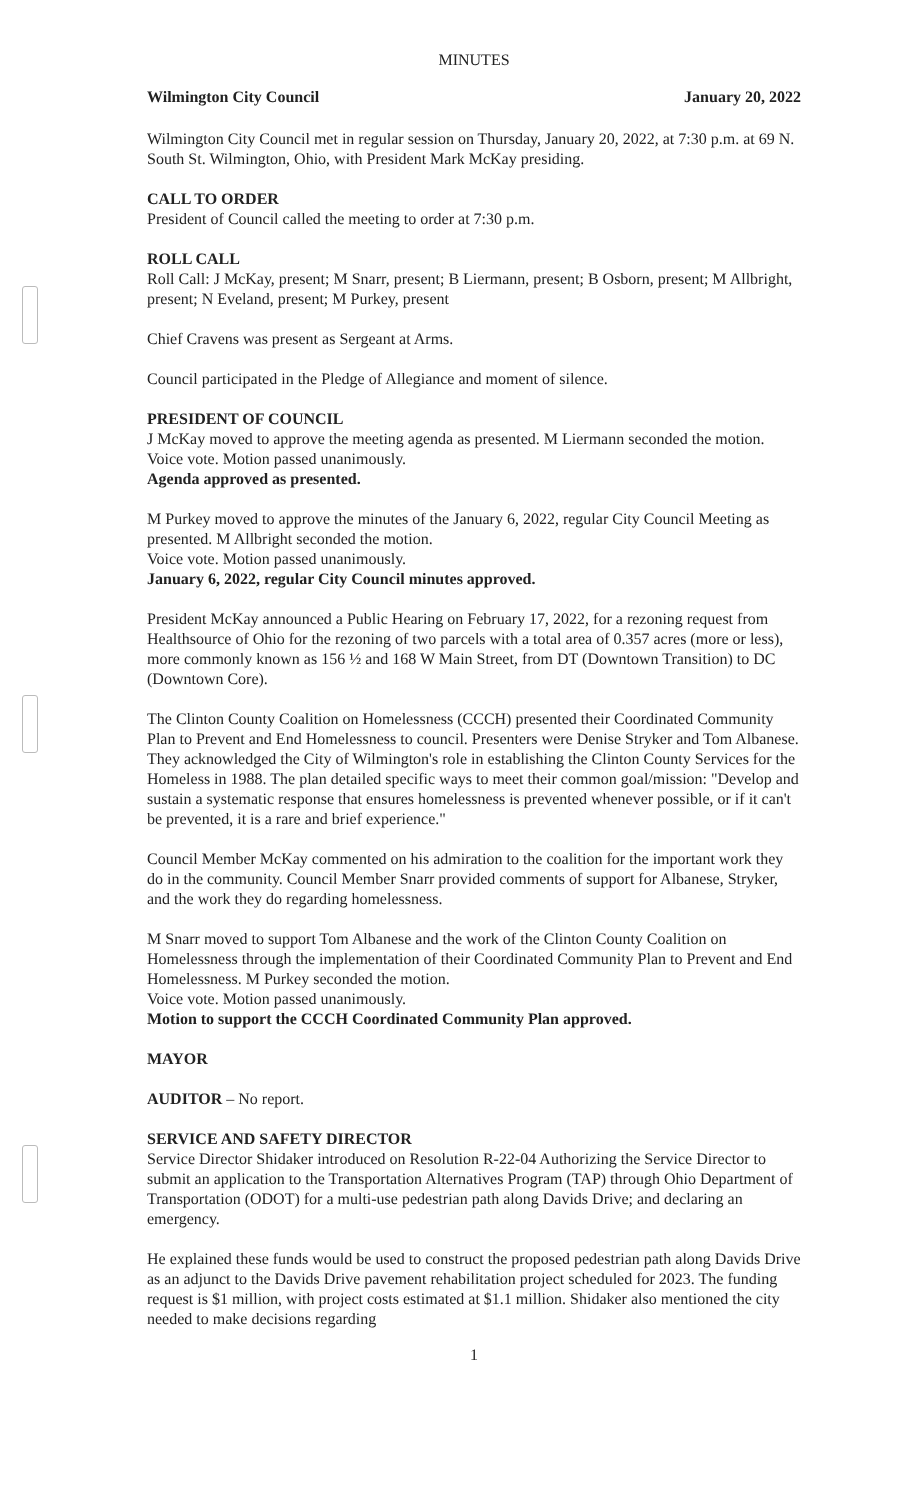MINUTES
Wilmington City Council January 20, 2022
Wilmington City Council met in regular session on Thursday, January 20, 2022, at 7:30 p.m. at 69 N. South St. Wilmington, Ohio, with President Mark McKay presiding.
CALL TO ORDER
President of Council called the meeting to order at 7:30 p.m.
ROLL CALL
Roll Call: J McKay, present; M Snarr, present; B Liermann, present; B Osborn, present; M Allbright, present; N Eveland, present; M Purkey, present
Chief Cravens was present as Sergeant at Arms.
Council participated in the Pledge of Allegiance and moment of silence.
PRESIDENT OF COUNCIL
J McKay moved to approve the meeting agenda as presented. M Liermann seconded the motion.
Voice vote. Motion passed unanimously.
Agenda approved as presented.
M Purkey moved to approve the minutes of the January 6, 2022, regular City Council Meeting as presented. M Allbright seconded the motion.
Voice vote. Motion passed unanimously.
January 6, 2022, regular City Council minutes approved.
President McKay announced a Public Hearing on February 17, 2022, for a rezoning request from Healthsource of Ohio for the rezoning of two parcels with a total area of 0.357 acres (more or less), more commonly known as 156 ½ and 168 W Main Street, from DT (Downtown Transition) to DC (Downtown Core).
The Clinton County Coalition on Homelessness (CCCH) presented their Coordinated Community Plan to Prevent and End Homelessness to council. Presenters were Denise Stryker and Tom Albanese. They acknowledged the City of Wilmington's role in establishing the Clinton County Services for the Homeless in 1988. The plan detailed specific ways to meet their common goal/mission: "Develop and sustain a systematic response that ensures homelessness is prevented whenever possible, or if it can't be prevented, it is a rare and brief experience."
Council Member McKay commented on his admiration to the coalition for the important work they do in the community. Council Member Snarr provided comments of support for Albanese, Stryker, and the work they do regarding homelessness.
M Snarr moved to support Tom Albanese and the work of the Clinton County Coalition on Homelessness through the implementation of their Coordinated Community Plan to Prevent and End Homelessness. M Purkey seconded the motion.
Voice vote. Motion passed unanimously.
Motion to support the CCCH Coordinated Community Plan approved.
MAYOR
AUDITOR – No report.
SERVICE AND SAFETY DIRECTOR
Service Director Shidaker introduced on Resolution R-22-04 Authorizing the Service Director to submit an application to the Transportation Alternatives Program (TAP) through Ohio Department of Transportation (ODOT) for a multi-use pedestrian path along Davids Drive; and declaring an emergency.
He explained these funds would be used to construct the proposed pedestrian path along Davids Drive as an adjunct to the Davids Drive pavement rehabilitation project scheduled for 2023. The funding request is $1 million, with project costs estimated at $1.1 million. Shidaker also mentioned the city needed to make decisions regarding
1